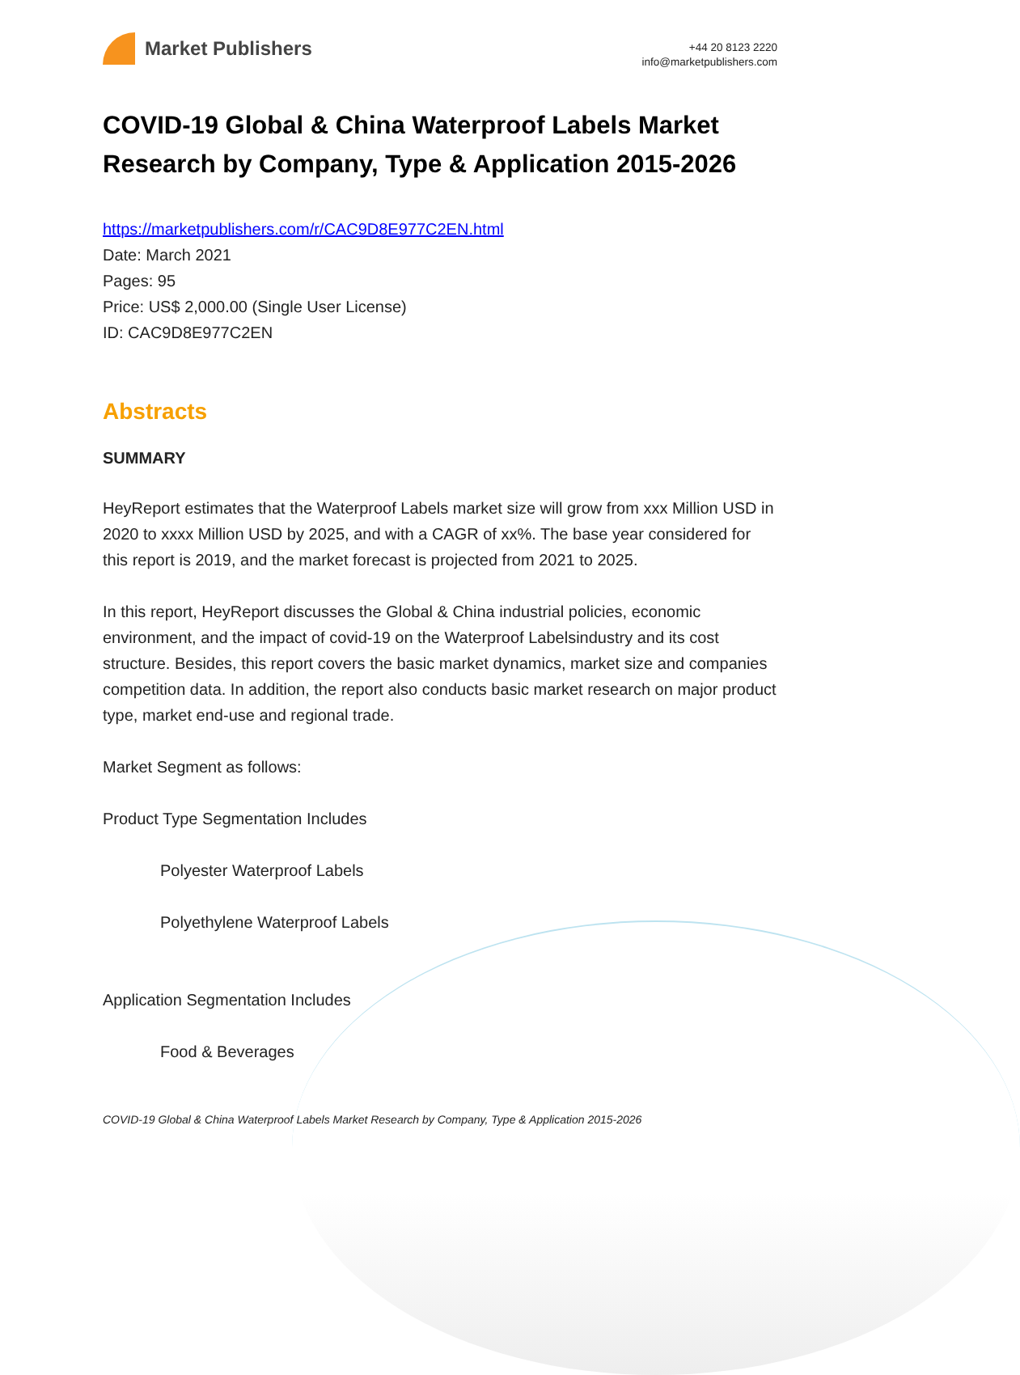Market Publishers
+44 20 8123 2220
info@marketpublishers.com
COVID-19 Global & China Waterproof Labels Market Research by Company, Type & Application 2015-2026
https://marketpublishers.com/r/CAC9D8E977C2EN.html
Date: March 2021
Pages: 95
Price: US$ 2,000.00 (Single User License)
ID: CAC9D8E977C2EN
Abstracts
SUMMARY
HeyReport estimates that the Waterproof Labels market size will grow from xxx Million USD in 2020 to xxxx Million USD by 2025, and with a CAGR of xx%. The base year considered for this report is 2019, and the market forecast is projected from 2021 to 2025.
In this report, HeyReport discusses the Global & China industrial policies, economic environment, and the impact of covid-19 on the Waterproof Labelsindustry and its cost structure. Besides, this report covers the basic market dynamics, market size and companies competition data. In addition, the report also conducts basic market research on major product type, market end-use and regional trade.
Market Segment as follows:
Product Type Segmentation Includes
Polyester Waterproof Labels
Polyethylene Waterproof Labels
Application Segmentation Includes
Food & Beverages
COVID-19 Global & China Waterproof Labels Market Research by Company, Type & Application 2015-2026